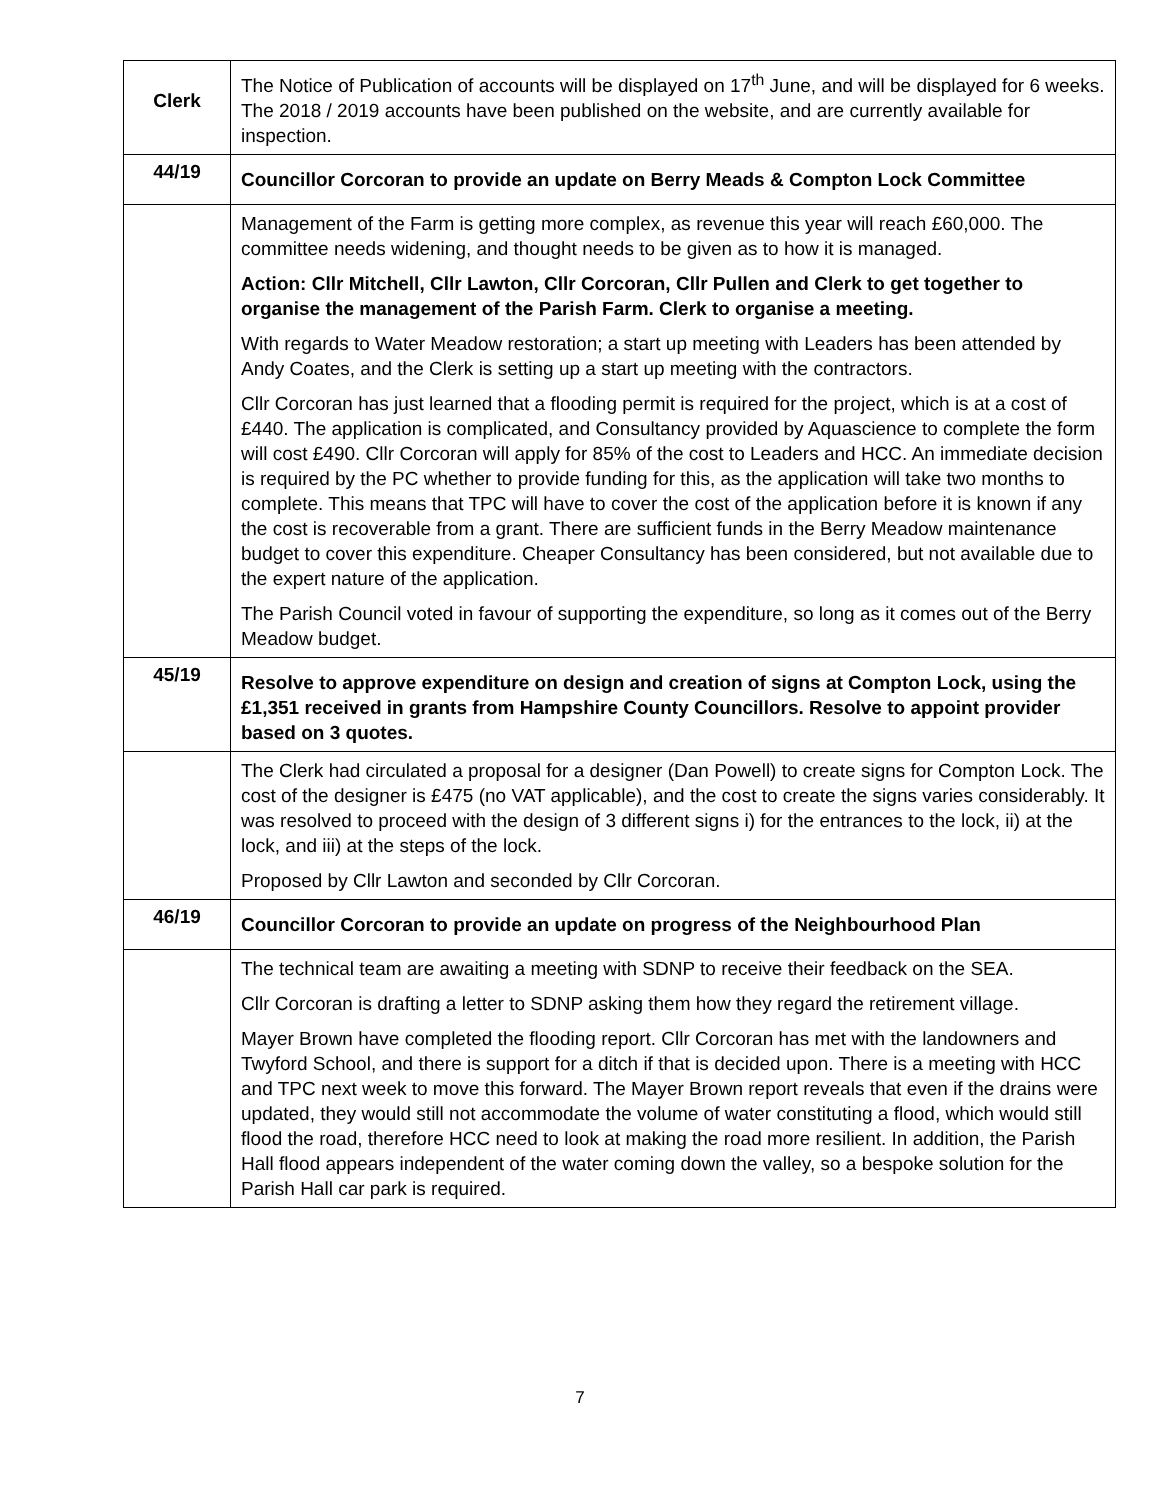| | The Notice of Publication of accounts will be displayed on 17<sup>th</sup> June, and will be displayed for 6 weeks. The 2018 / 2019 accounts have been published on the website, and are currently available for inspection. |
| 44/19 | Councillor Corcoran to provide an update on Berry Meads & Compton Lock Committee |
| Clerk | Management of the Farm is getting more complex, as revenue this year will reach £60,000. The committee needs widening, and thought needs to be given as to how it is managed. Action: Cllr Mitchell, Cllr Lawton, Cllr Corcoran, Cllr Pullen and Clerk to get together to organise the management of the Parish Farm. Clerk to organise a meeting. With regards to Water Meadow restoration; a start up meeting with Leaders has been attended by Andy Coates, and the Clerk is setting up a start up meeting with the contractors. Cllr Corcoran has just learned that a flooding permit is required for the project, which is at a cost of £440. The application is complicated, and Consultancy provided by Aquascience to complete the form will cost £490. Cllr Corcoran will apply for 85% of the cost to Leaders and HCC. An immediate decision is required by the PC whether to provide funding for this, as the application will take two months to complete. This means that TPC will have to cover the cost of the application before it is known if any the cost is recoverable from a grant. There are sufficient funds in the Berry Meadow maintenance budget to cover this expenditure. Cheaper Consultancy has been considered, but not available due to the expert nature of the application. The Parish Council voted in favour of supporting the expenditure, so long as it comes out of the Berry Meadow budget. |
| 45/19 | Resolve to approve expenditure on design and creation of signs at Compton Lock, using the £1,351 received in grants from Hampshire County Councillors. Resolve to appoint provider based on 3 quotes. |
| | The Clerk had circulated a proposal for a designer (Dan Powell) to create signs for Compton Lock. The cost of the designer is £475 (no VAT applicable), and the cost to create the signs varies considerably. It was resolved to proceed with the design of 3 different signs i) for the entrances to the lock, ii) at the lock, and iii) at the steps of the lock. Proposed by Cllr Lawton and seconded by Cllr Corcoran. |
| 46/19 | Councillor Corcoran to provide an update on progress of the Neighbourhood Plan |
| | The technical team are awaiting a meeting with SDNP to receive their feedback on the SEA. Cllr Corcoran is drafting a letter to SDNP asking them how they regard the retirement village. Mayer Brown have completed the flooding report. Cllr Corcoran has met with the landowners and Twyford School, and there is support for a ditch if that is decided upon. There is a meeting with HCC and TPC next week to move this forward. The Mayer Brown report reveals that even if the drains were updated, they would still not accommodate the volume of water constituting a flood, which would still flood the road, therefore HCC need to look at making the road more resilient. In addition, the Parish Hall flood appears independent of the water coming down the valley, so a bespoke solution for the Parish Hall car park is required. |
7